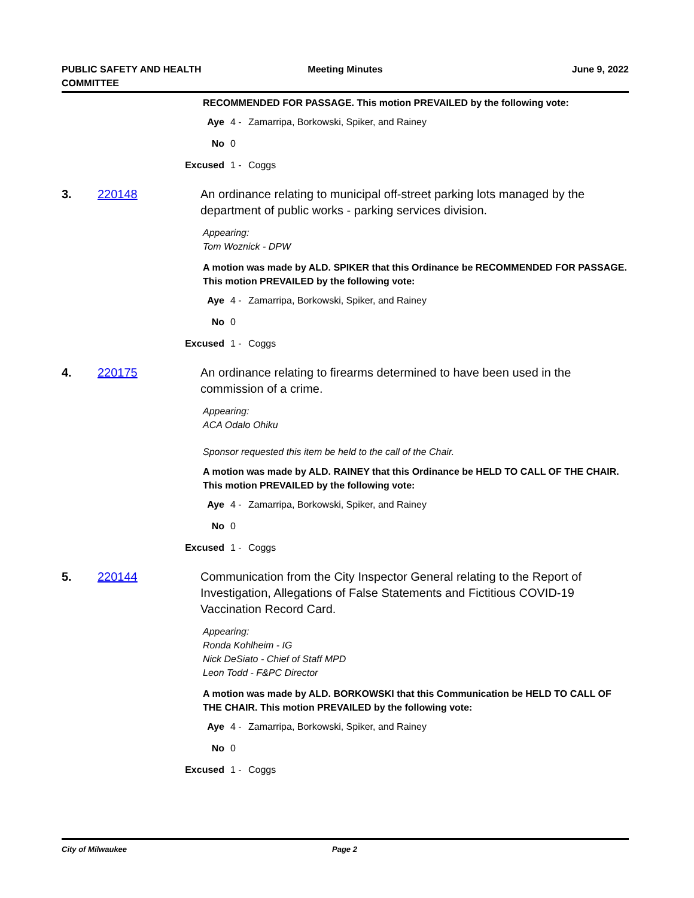PUBLIC SAFETY AND HEALTH
COMMITTEE
Meeting Minutes June 9, 2022
RECOMMENDED FOR PASSAGE. This motion PREVAILED by the following vote:
Aye 4 - Zamarripa, Borkowski, Spiker, and Rainey
No 0
Excused 1 - Coggs
3. 220148 An ordinance relating to municipal off-street parking lots managed by the department of public works - parking services division.
Appearing:
Tom Woznick - DPW
A motion was made by ALD. SPIKER that this Ordinance be RECOMMENDED FOR PASSAGE. This motion PREVAILED by the following vote:
Aye 4 - Zamarripa, Borkowski, Spiker, and Rainey
No 0
Excused 1 - Coggs
4. 220175 An ordinance relating to firearms determined to have been used in the commission of a crime.
Appearing:
ACA Odalo Ohiku
Sponsor requested this item be held to the call of the Chair.
A motion was made by ALD. RAINEY that this Ordinance be HELD TO CALL OF THE CHAIR. This motion PREVAILED by the following vote:
Aye 4 - Zamarripa, Borkowski, Spiker, and Rainey
No 0
Excused 1 - Coggs
5. 220144 Communication from the City Inspector General relating to the Report of Investigation, Allegations of False Statements and Fictitious COVID-19 Vaccination Record Card.
Appearing:
Ronda Kohlheim - IG
Nick DeSiato - Chief of Staff MPD
Leon Todd - F&PC Director
A motion was made by ALD. BORKOWSKI that this Communication be HELD TO CALL OF THE CHAIR. This motion PREVAILED by the following vote:
Aye 4 - Zamarripa, Borkowski, Spiker, and Rainey
No 0
Excused 1 - Coggs
City of Milwaukee Page 2